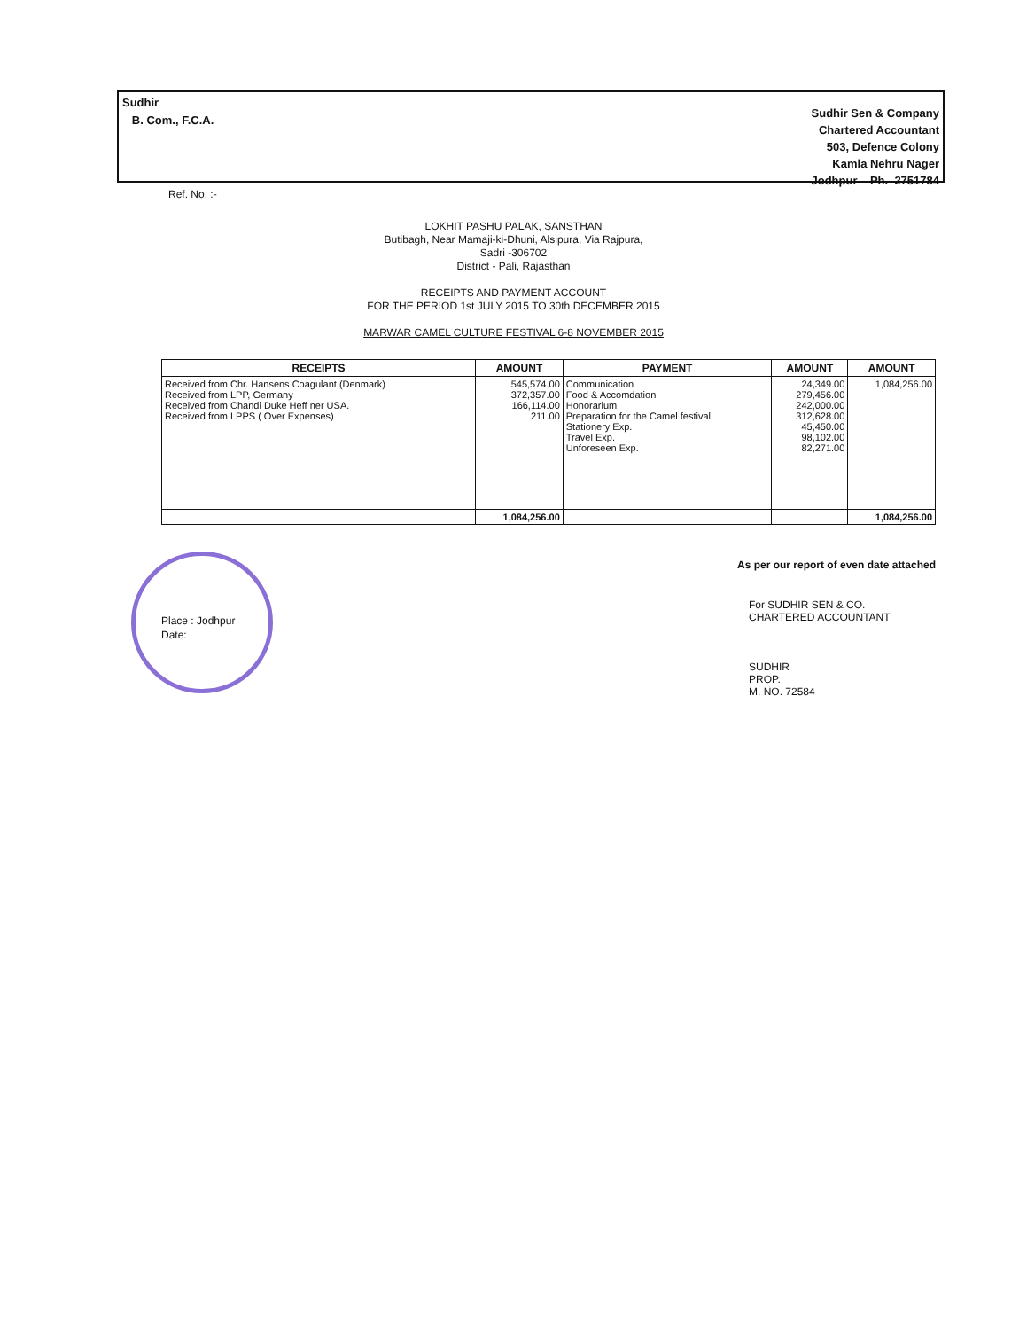Sudhir
B. Com., F.C.A.
Sudhir Sen & Company
Chartered Accountant
503, Defence Colony
Kamla Nehru Nager
Jodhpur Ph. 2751784
Ref. No. :-
LOKHIT PASHU PALAK, SANSTHAN
Butibagh, Near Mamaji-ki-Dhuni, Alsipura, Via Rajpura,
Sadri -306702
District - Pali, Rajasthan
RECEIPTS AND PAYMENT ACCOUNT
FOR THE PERIOD 1st JULY 2015 TO 30th DECEMBER 2015
MARWAR CAMEL CULTURE FESTIVAL 6-8 NOVEMBER 2015
| RECEIPTS | AMOUNT | PAYMENT | AMOUNT | AMOUNT |
| --- | --- | --- | --- | --- |
| Received from Chr. Hansens Coagulant (Denmark) Received from LPP, Germany Received from Chandi Duke Heff ner USA. Received from LPPS ( Over Expenses) | 545,574.00 372,357.00 166,114.00 211.00 | Communication Food & Accomdation Honorarium Preparation for the Camel festival Stationery Exp. Travel Exp. Unforeseen Exp. | 24,349.00 279,456.00 242,000.00 312,628.00 45,450.00 98,102.00 82,271.00 | 1,084,256.00 |
| | 1,084,256.00 | | | 1,084,256.00 |
As per our report of even date attached
For SUDHIR SEN & CO.
CHARTERED ACCOUNTANT
SUDHIR
PROP.
M. NO. 72584
Place : Jodhpur
Date: